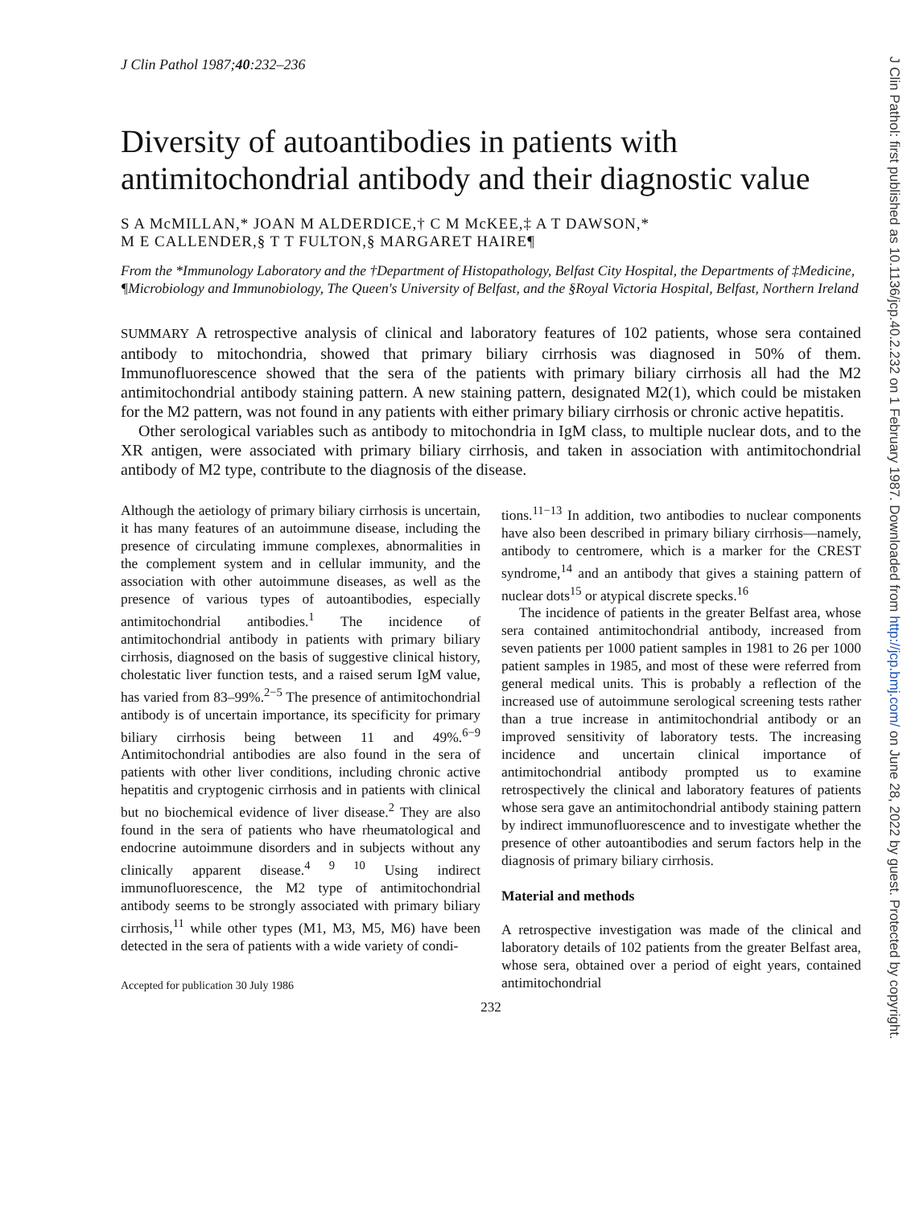J Clin Pathol 1987;40:232–236
Diversity of autoantibodies in patients with antimitochondrial antibody and their diagnostic value
S A McMILLAN,* JOAN M ALDERDICE,† C M McKEE,‡ A T DAWSON,*
M E CALLENDER,§ T T FULTON,§ MARGARET HAIRE¶
From the *Immunology Laboratory and the †Department of Histopathology, Belfast City Hospital, the Departments of ‡Medicine, ¶Microbiology and Immunobiology, The Queen's University of Belfast, and the §Royal Victoria Hospital, Belfast, Northern Ireland
SUMMARY A retrospective analysis of clinical and laboratory features of 102 patients, whose sera contained antibody to mitochondria, showed that primary biliary cirrhosis was diagnosed in 50% of them. Immunofluorescence showed that the sera of the patients with primary biliary cirrhosis all had the M2 antimitochondrial antibody staining pattern. A new staining pattern, designated M2(1), which could be mistaken for the M2 pattern, was not found in any patients with either primary biliary cirrhosis or chronic active hepatitis.
Other serological variables such as antibody to mitochondria in IgM class, to multiple nuclear dots, and to the XR antigen, were associated with primary biliary cirrhosis, and taken in association with antimitochondrial antibody of M2 type, contribute to the diagnosis of the disease.
Although the aetiology of primary biliary cirrhosis is uncertain, it has many features of an autoimmune disease, including the presence of circulating immune complexes, abnormalities in the complement system and in cellular immunity, and the association with other autoimmune diseases, as well as the presence of various types of autoantibodies, especially antimitochondrial antibodies.<sup>1</sup> The incidence of antimitochondrial antibody in patients with primary biliary cirrhosis, diagnosed on the basis of suggestive clinical history, cholestatic liver function tests, and a raised serum IgM value, has varied from 83–99%.<sup>2−5</sup> The presence of antimitochondrial antibody is of uncertain importance, its specificity for primary biliary cirrhosis being between 11 and 49%.<sup>6−9</sup> Antimitochondrial antibodies are also found in the sera of patients with other liver conditions, including chronic active hepatitis and cryptogenic cirrhosis and in patients with clinical but no biochemical evidence of liver disease.<sup>2</sup> They are also found in the sera of patients who have rheumatological and endocrine autoimmune disorders and in subjects without any clinically apparent disease.<sup>4 9 10</sup> Using indirect immunofluorescence, the M2 type of antimitochondrial antibody seems to be strongly associated with primary biliary cirrhosis,<sup>11</sup> while other types (M1, M3, M5, M6) have been detected in the sera of patients with a wide variety of condi-
Accepted for publication 30 July 1986
tions.<sup>11−13</sup> In addition, two antibodies to nuclear components have also been described in primary biliary cirrhosis—namely, antibody to centromere, which is a marker for the CREST syndrome,<sup>14</sup> and an antibody that gives a staining pattern of nuclear dots<sup>15</sup> or atypical discrete specks.<sup>16</sup>
The incidence of patients in the greater Belfast area, whose sera contained antimitochondrial antibody, increased from seven patients per 1000 patient samples in 1981 to 26 per 1000 patient samples in 1985, and most of these were referred from general medical units. This is probably a reflection of the increased use of autoimmune serological screening tests rather than a true increase in antimitochondrial antibody or an improved sensitivity of laboratory tests. The increasing incidence and uncertain clinical importance of antimitochondrial antibody prompted us to examine retrospectively the clinical and laboratory features of patients whose sera gave an antimitochondrial antibody staining pattern by indirect immunofluorescence and to investigate whether the presence of other autoantibodies and serum factors help in the diagnosis of primary biliary cirrhosis.
Material and methods
A retrospective investigation was made of the clinical and laboratory details of 102 patients from the greater Belfast area, whose sera, obtained over a period of eight years, contained antimitochondrial
232
J Clin Pathol: first published as 10.1136/jcp.40.2.232 on 1 February 1987. Downloaded from http://jcp.bmj.com/ on June 28, 2022 by guest. Protected by copyright.